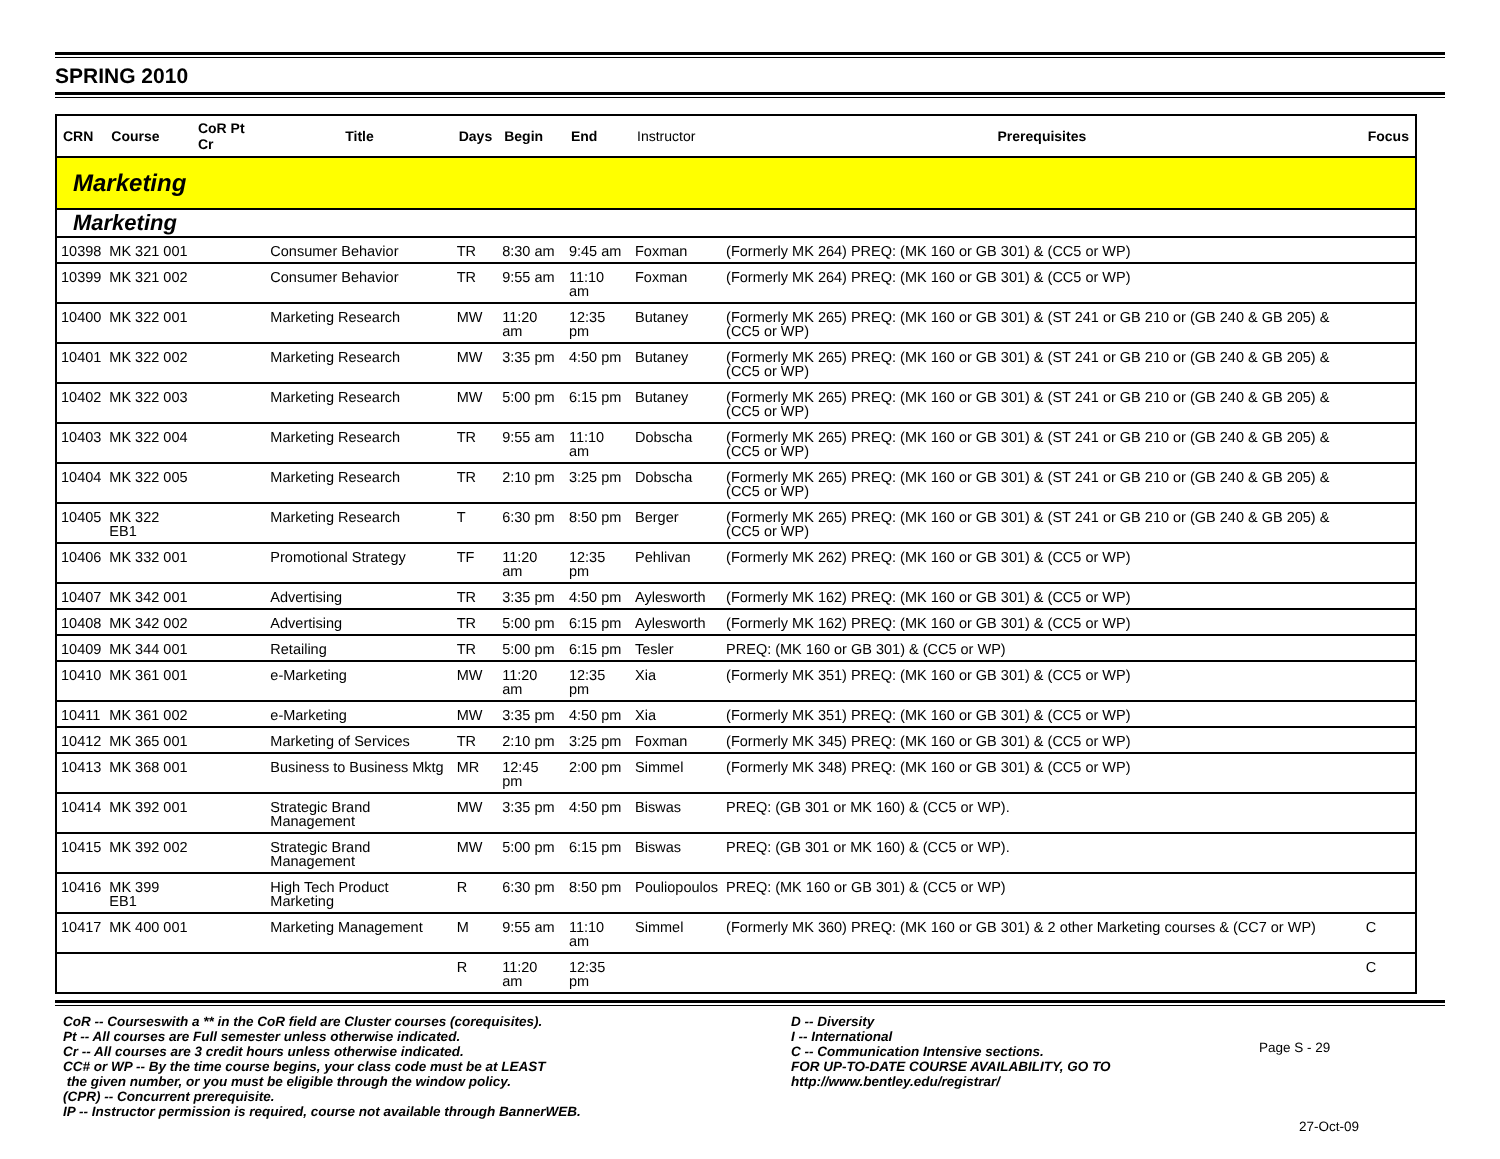SPRING 2010
| CRN | Course | CoR Pt Cr | Title | Days | Begin | End | Instructor | Prerequisites | Focus |
| --- | --- | --- | --- | --- | --- | --- | --- | --- | --- |
| Marketing | | | | | | | | | |
| Marketing | | | | | | | | | |
| 10398 | MK 321 001 | | Consumer Behavior | TR | 8:30 am | 9:45 am | Foxman | (Formerly MK 264) PREQ: (MK 160 or GB 301) & (CC5 or WP) | |
| 10399 | MK 321 002 | | Consumer Behavior | TR | 9:55 am | 11:10 am | Foxman | (Formerly MK 264) PREQ: (MK 160 or GB 301) & (CC5 or WP) | |
| 10400 | MK 322 001 | | Marketing Research | MW | 11:20 am | 12:35 pm | Butaney | (Formerly MK 265) PREQ: (MK 160 or GB 301) & (ST 241 or GB 210 or (GB 240 & GB 205) & (CC5 or WP) | |
| 10401 | MK 322 002 | | Marketing Research | MW | 3:35 pm | 4:50 pm | Butaney | (Formerly MK 265) PREQ: (MK 160 or GB 301) & (ST 241 or GB 210 or (GB 240 & GB 205) & (CC5 or WP) | |
| 10402 | MK 322 003 | | Marketing Research | MW | 5:00 pm | 6:15 pm | Butaney | (Formerly MK 265) PREQ: (MK 160 or GB 301) & (ST 241 or GB 210 or (GB 240 & GB 205) & (CC5 or WP) | |
| 10403 | MK 322 004 | | Marketing Research | TR | 9:55 am | 11:10 am | Dobscha | (Formerly MK 265) PREQ: (MK 160 or GB 301) & (ST 241 or GB 210 or (GB 240 & GB 205) & (CC5 or WP) | |
| 10404 | MK 322 005 | | Marketing Research | TR | 2:10 pm | 3:25 pm | Dobscha | (Formerly MK 265) PREQ: (MK 160 or GB 301) & (ST 241 or GB 210 or (GB 240 & GB 205) & (CC5 or WP) | |
| 10405 | MK 322 EB1 | | Marketing Research | T | 6:30 pm | 8:50 pm | Berger | (Formerly MK 265) PREQ: (MK 160 or GB 301) & (ST 241 or GB 210 or (GB 240 & GB 205) & (CC5 or WP) | |
| 10406 | MK 332 001 | | Promotional Strategy | TF | 11:20 am | 12:35 pm | Pehlivan | (Formerly MK 262) PREQ: (MK 160 or GB 301) & (CC5 or WP) | |
| 10407 | MK 342 001 | | Advertising | TR | 3:35 pm | 4:50 pm | Aylesworth | (Formerly MK 162) PREQ: (MK 160 or GB 301) & (CC5 or WP) | |
| 10408 | MK 342 002 | | Advertising | TR | 5:00 pm | 6:15 pm | Aylesworth | (Formerly MK 162) PREQ: (MK 160 or GB 301) & (CC5 or WP) | |
| 10409 | MK 344 001 | | Retailing | TR | 5:00 pm | 6:15 pm | Tesler | PREQ: (MK 160 or GB 301) & (CC5 or WP) | |
| 10410 | MK 361 001 | | e-Marketing | MW | 11:20 am | 12:35 pm | Xia | (Formerly MK 351) PREQ: (MK 160 or GB 301) & (CC5 or WP) | |
| 10411 | MK 361 002 | | e-Marketing | MW | 3:35 pm | 4:50 pm | Xia | (Formerly MK 351) PREQ: (MK 160 or GB 301) & (CC5 or WP) | |
| 10412 | MK 365 001 | | Marketing of Services | TR | 2:10 pm | 3:25 pm | Foxman | (Formerly MK 345) PREQ: (MK 160 or GB 301) & (CC5 or WP) | |
| 10413 | MK 368 001 | | Business to Business Mktg | MR | 12:45 pm | 2:00 pm | Simmel | (Formerly MK 348) PREQ: (MK 160 or GB 301) & (CC5 or WP) | |
| 10414 | MK 392 001 | | Strategic Brand Management | MW | 3:35 pm | 4:50 pm | Biswas | PREQ: (GB 301 or MK 160) & (CC5 or WP). | |
| 10415 | MK 392 002 | | Strategic Brand Management | MW | 5:00 pm | 6:15 pm | Biswas | PREQ: (GB 301 or MK 160) & (CC5 or WP). | |
| 10416 | MK 399 EB1 | | High Tech Product Marketing | R | 6:30 pm | 8:50 pm | Pouliopoulos | PREQ: (MK 160 or GB 301) & (CC5 or WP) | |
| 10417 | MK 400 001 | | Marketing Management | M | 9:55 am | 11:10 am | Simmel | (Formerly MK 360) PREQ: (MK 160 or GB 301) & 2 other Marketing courses & (CC7 or WP) | C |
| | | | | R | 11:20 am | 12:35 pm | | | C |
CoR -- Courseswith a ** in the CoR field are Cluster courses (corequisites).
Pt -- All courses are Full semester unless otherwise indicated.
Cr -- All courses are 3 credit hours unless otherwise indicated.
CC# or WP -- By the time course begins, your class code must be at LEAST
the given number, or you must be eligible through the window policy.
(CPR) -- Concurrent prerequisite.
IP -- Instructor permission is required, course not available through BannerWEB.
D -- Diversity
I -- International
C -- Communication Intensive sections.
FOR UP-TO-DATE COURSE AVAILABILITY, GO TO
http://www.bentley.edu/registrar/
Page S - 29
27-Oct-09